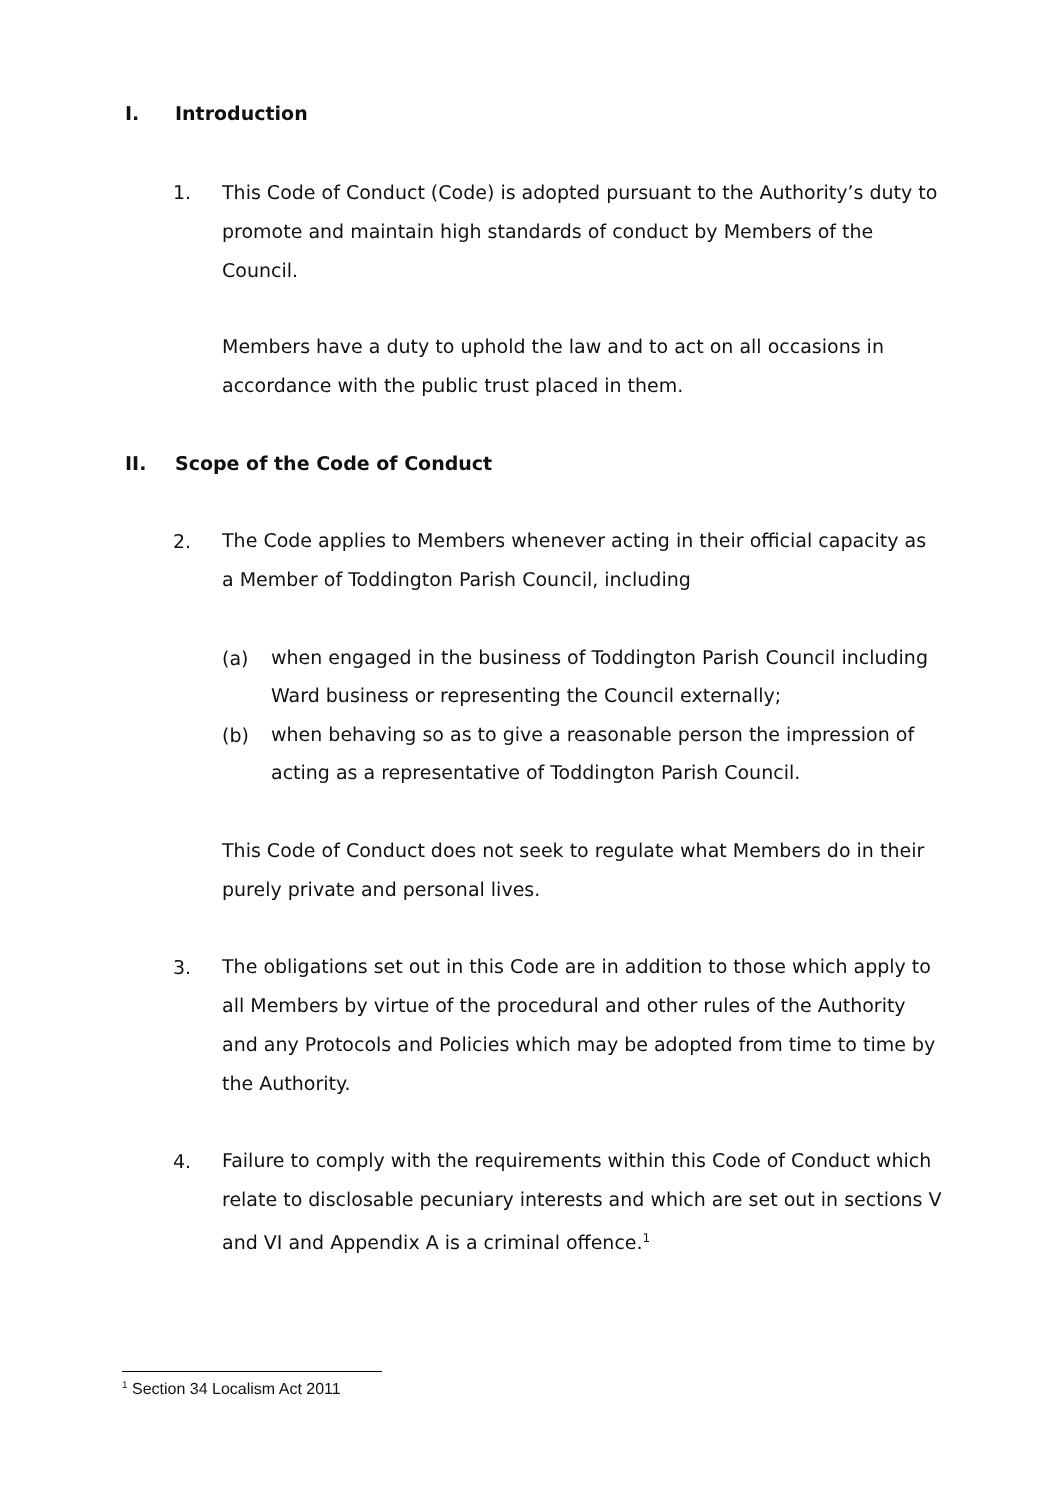I. Introduction
1.
This Code of Conduct (Code) is adopted pursuant to the Authority’s duty to promote and maintain high standards of conduct by Members of the Council.
Members have a duty to uphold the law and to act on all occasions in accordance with the public trust placed in them.
II. Scope of the Code of Conduct
2.
The Code applies to Members whenever acting in their official capacity as a Member of Toddington Parish Council, including
(a)
when engaged in the business of Toddington Parish Council including Ward business or representing the Council externally;
(b)
when behaving so as to give a reasonable person the impression of acting as a representative of Toddington Parish Council.
This Code of Conduct does not seek to regulate what Members do in their purely private and personal lives.
3.
The obligations set out in this Code are in addition to those which apply to all Members by virtue of the procedural and other rules of the Authority and any Protocols and Policies which may be adopted from time to time by the Authority.
4.
Failure to comply with the requirements within this Code of Conduct which relate to disclosable pecuniary interests and which are set out in sections V and VI and Appendix A is a criminal offence.<sup>1</sup>
<sup>1</sup> Section 34 Localism Act 2011